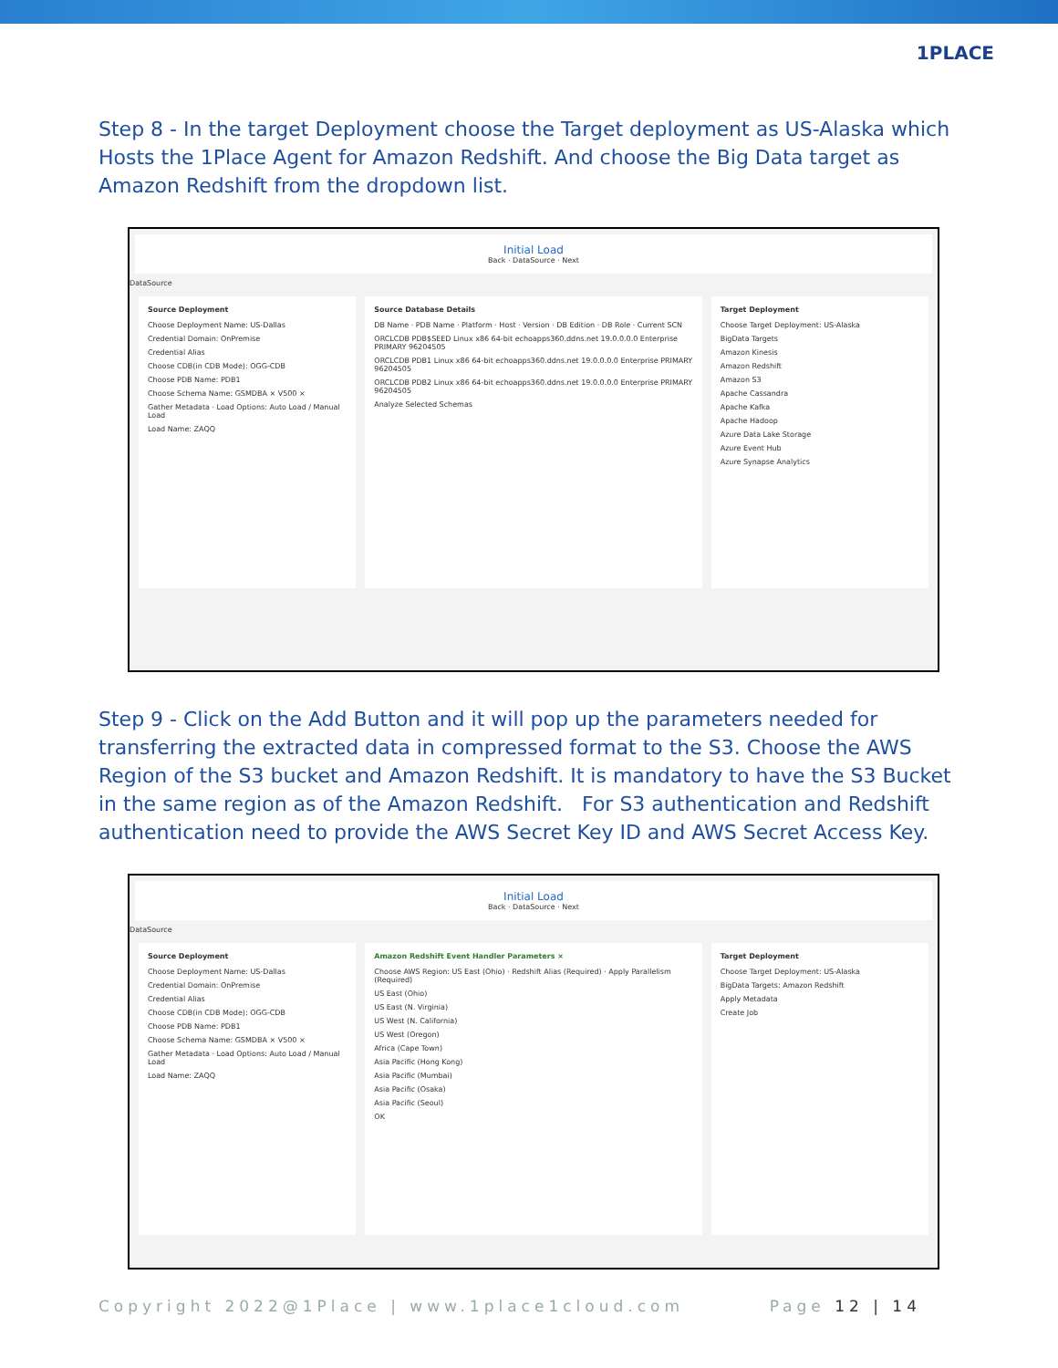1PLACE
Step 8 - In the target Deployment choose the Target deployment as US-Alaska which Hosts the 1Place Agent for Amazon Redshift. And choose the Big Data target as Amazon Redshift from the dropdown list.
Initial Load
Back · DataSource · Next
DataSource
Source Deployment
Choose Deployment Name: US-Dallas
Credential Domain: OnPremise
Credential Alias
Choose CDB(in CDB Mode): OGG-CDB
Choose PDB Name: PDB1
Choose Schema Name: GSMDBA × V500 ×
Gather Metadata · Load Options: Auto Load / Manual Load
Load Name: ZAQQ
Source Database Details
DB Name · PDB Name · Platform · Host · Version · DB Edition · DB Role · Current SCN
ORCLCDB PDB$SEED Linux x86 64-bit echoapps360.ddns.net 19.0.0.0.0 Enterprise PRIMARY 96204505
ORCLCDB PDB1 Linux x86 64-bit echoapps360.ddns.net 19.0.0.0.0 Enterprise PRIMARY 96204505
ORCLCDB PDB2 Linux x86 64-bit echoapps360.ddns.net 19.0.0.0.0 Enterprise PRIMARY 96204505
Analyze Selected Schemas
Target Deployment
Choose Target Deployment: US-Alaska
BigData Targets
Amazon Kinesis
Amazon Redshift
Amazon S3
Apache Cassandra
Apache Kafka
Apache Hadoop
Azure Data Lake Storage
Azure Event Hub
Azure Synapse Analytics
Step 9 - Click on the Add Button and it will pop up the parameters needed for transferring the extracted data in compressed format to the S3. Choose the AWS Region of the S3 bucket and Amazon Redshift. It is mandatory to have the S3 Bucket in the same region as of the Amazon Redshift. For S3 authentication and Redshift authentication need to provide the AWS Secret Key ID and AWS Secret Access Key.
Initial Load
Back · DataSource · Next
DataSource
Source Deployment
Choose Deployment Name: US-Dallas
Credential Domain: OnPremise
Credential Alias
Choose CDB(in CDB Mode): OGG-CDB
Choose PDB Name: PDB1
Choose Schema Name: GSMDBA × V500 ×
Gather Metadata · Load Options: Auto Load / Manual Load
Load Name: ZAQQ
Amazon Redshift Event Handler Parameters ×
Choose AWS Region: US East (Ohio) · Redshift Alias (Required) · Apply Parallelism (Required)
US East (Ohio)
US East (N. Virginia)
US West (N. California)
US West (Oregon)
Africa (Cape Town)
Asia Pacific (Hong Kong)
Asia Pacific (Mumbai)
Asia Pacific (Osaka)
Asia Pacific (Seoul)
OK
Target Deployment
Choose Target Deployment: US-Alaska
BigData Targets: Amazon Redshift
Apply Metadata
Create Job
Copyright 2022@1Place | www.1place1cloud.com Page 12 | 14